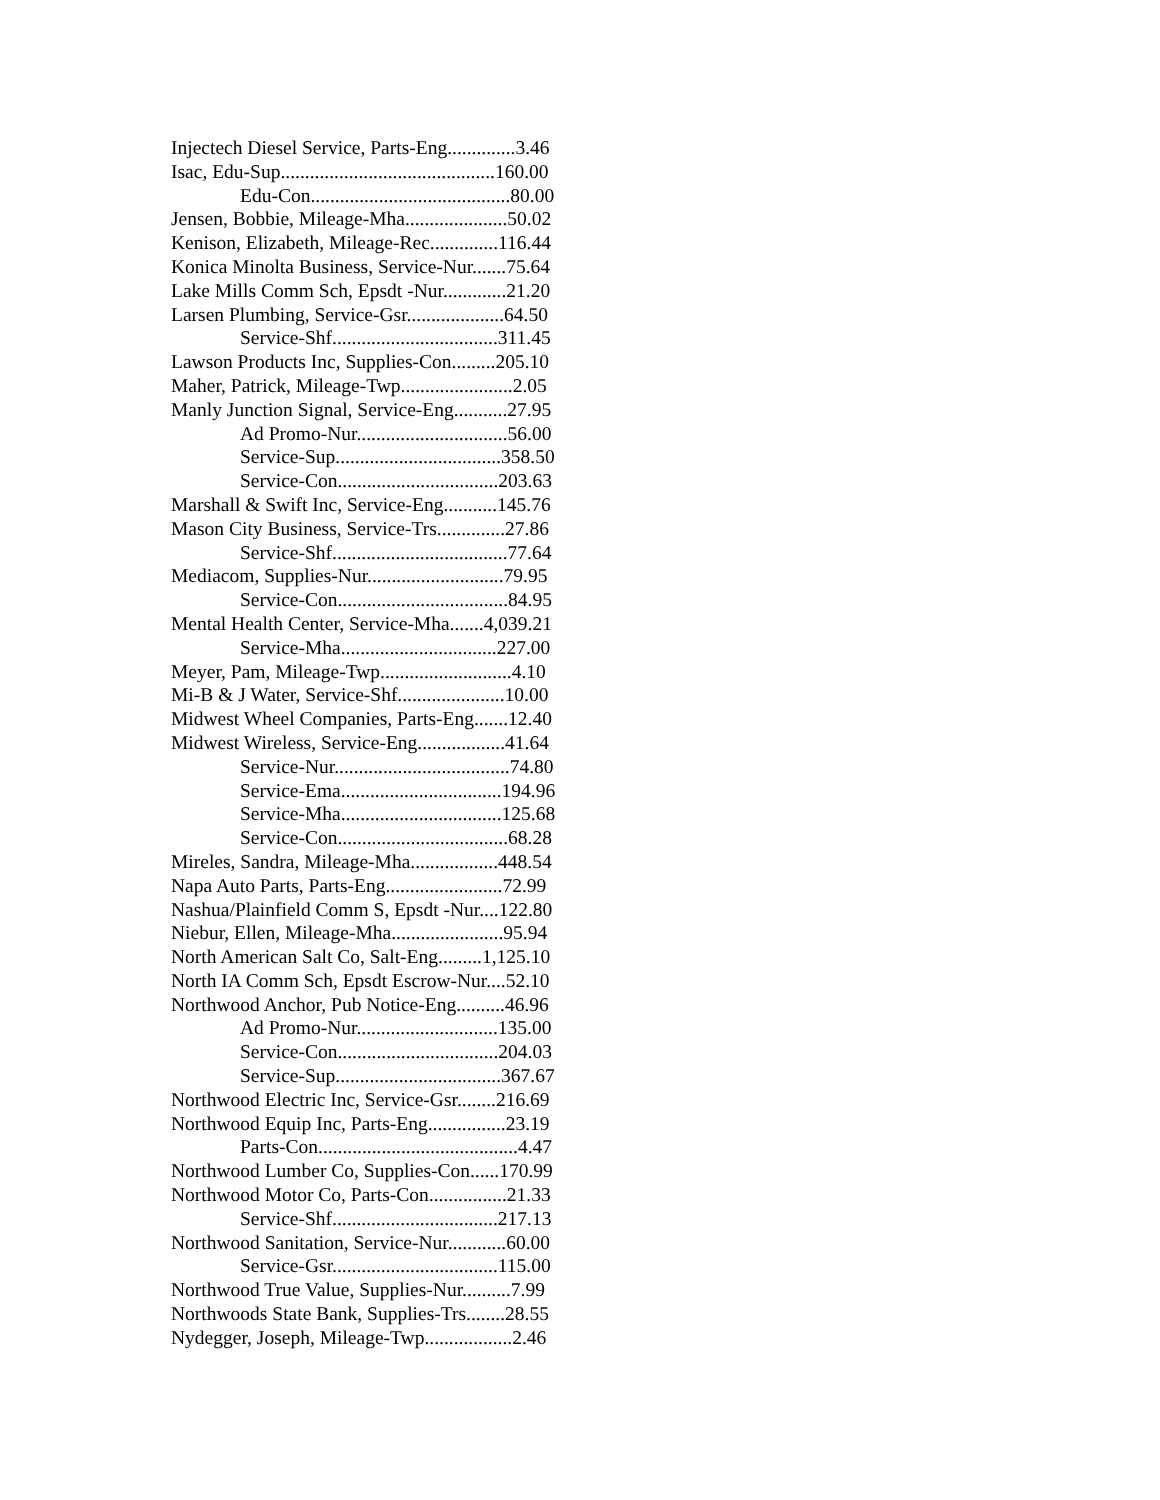Injectech Diesel Service, Parts-Eng..............3.46
Isac, Edu-Sup............................................160.00
Edu-Con.........................................80.00
Jensen, Bobbie, Mileage-Mha.....................50.02
Kenison, Elizabeth, Mileage-Rec..............116.44
Konica Minolta Business, Service-Nur.......75.64
Lake Mills Comm Sch, Epsdt -Nur.............21.20
Larsen Plumbing, Service-Gsr....................64.50
Service-Shf..................................311.45
Lawson Products Inc, Supplies-Con.........205.10
Maher, Patrick, Mileage-Twp.......................2.05
Manly Junction Signal, Service-Eng...........27.95
Ad Promo-Nur...............................56.00
Service-Sup..................................358.50
Service-Con.................................203.63
Marshall & Swift Inc, Service-Eng...........145.76
Mason City Business, Service-Trs..............27.86
Service-Shf....................................77.64
Mediacom, Supplies-Nur............................79.95
Service-Con...................................84.95
Mental Health Center, Service-Mha.......4,039.21
Service-Mha................................227.00
Meyer, Pam, Mileage-Twp...........................4.10
Mi-B & J Water, Service-Shf......................10.00
Midwest Wheel Companies, Parts-Eng.......12.40
Midwest Wireless, Service-Eng..................41.64
Service-Nur....................................74.80
Service-Ema.................................194.96
Service-Mha.................................125.68
Service-Con...................................68.28
Mireles, Sandra, Mileage-Mha..................448.54
Napa Auto Parts, Parts-Eng........................72.99
Nashua/Plainfield Comm S, Epsdt -Nur....122.80
Niebur, Ellen, Mileage-Mha.......................95.94
North American Salt Co, Salt-Eng.........1,125.10
North IA Comm Sch, Epsdt Escrow-Nur....52.10
Northwood Anchor, Pub Notice-Eng..........46.96
Ad Promo-Nur.............................135.00
Service-Con.................................204.03
Service-Sup..................................367.67
Northwood Electric Inc, Service-Gsr........216.69
Northwood Equip Inc, Parts-Eng................23.19
Parts-Con.........................................4.47
Northwood Lumber Co, Supplies-Con......170.99
Northwood Motor Co, Parts-Con................21.33
Service-Shf..................................217.13
Northwood Sanitation, Service-Nur............60.00
Service-Gsr..................................115.00
Northwood True Value, Supplies-Nur..........7.99
Northwoods State Bank, Supplies-Trs........28.55
Nydegger, Joseph, Mileage-Twp..................2.46